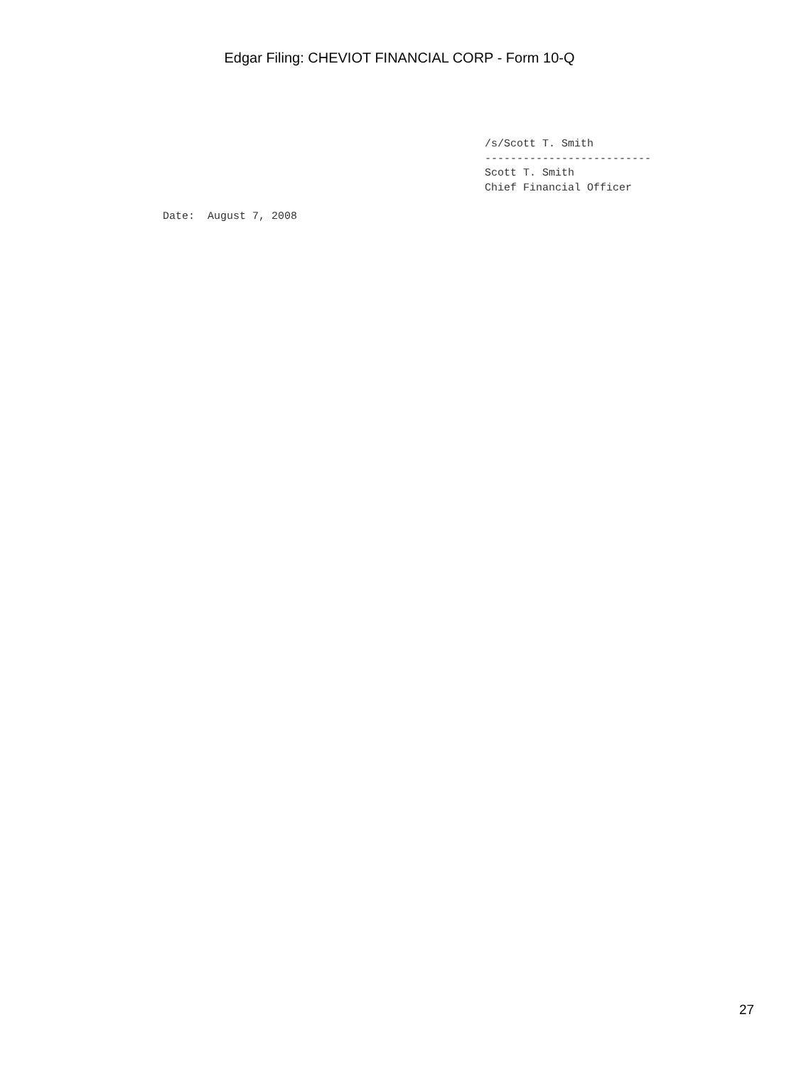Edgar Filing: CHEVIOT FINANCIAL CORP - Form 10-Q
/s/Scott T. Smith
--------------------------
Scott T. Smith
Chief Financial Officer
Date:  August 7, 2008
27